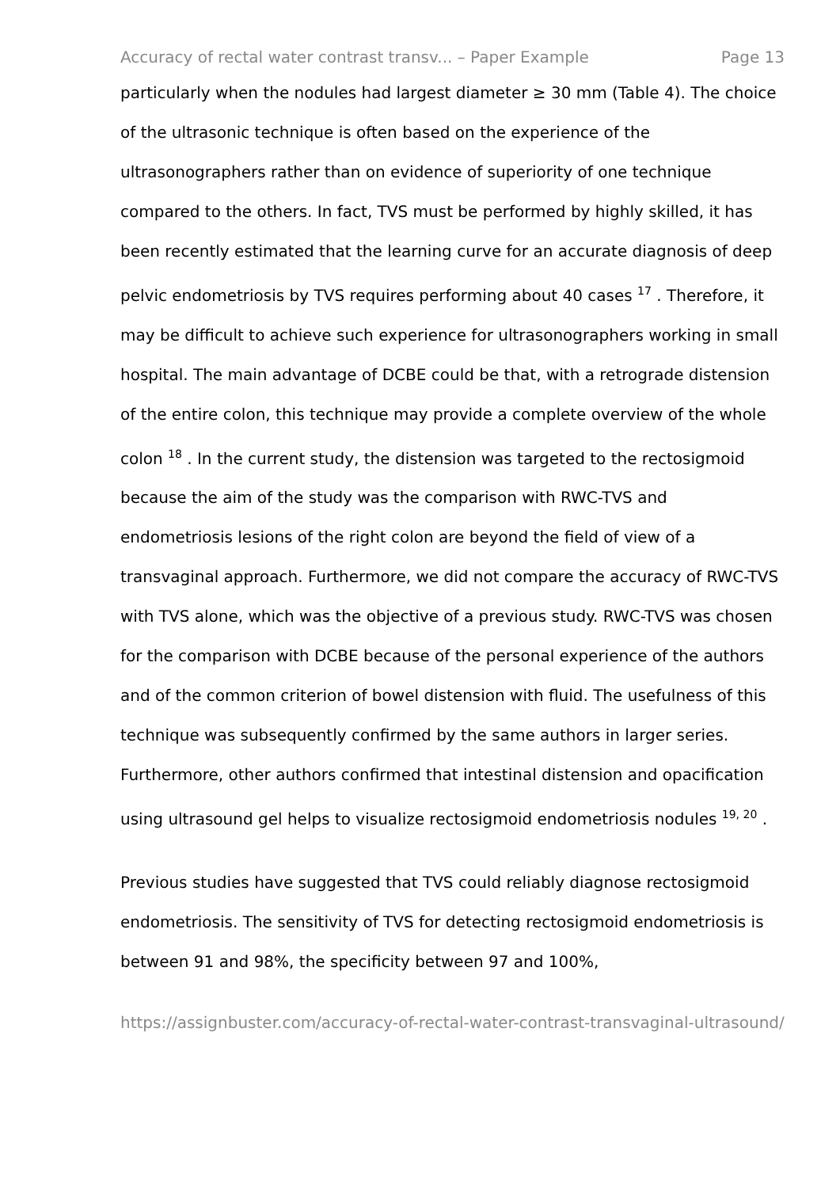Accuracy of rectal water contrast transv... – Paper Example Page 13
particularly when the nodules had largest diameter ≥ 30 mm (Table 4). The choice of the ultrasonic technique is often based on the experience of the ultrasonographers rather than on evidence of superiority of one technique compared to the others. In fact, TVS must be performed by highly skilled, it has been recently estimated that the learning curve for an accurate diagnosis of deep pelvic endometriosis by TVS requires performing about 40 cases <sup>17</sup> . Therefore, it may be difficult to achieve such experience for ultrasonographers working in small hospital. The main advantage of DCBE could be that, with a retrograde distension of the entire colon, this technique may provide a complete overview of the whole colon <sup>18</sup> . In the current study, the distension was targeted to the rectosigmoid because the aim of the study was the comparison with RWC-TVS and endometriosis lesions of the right colon are beyond the field of view of a transvaginal approach. Furthermore, we did not compare the accuracy of RWC-TVS with TVS alone, which was the objective of a previous study. RWC-TVS was chosen for the comparison with DCBE because of the personal experience of the authors and of the common criterion of bowel distension with fluid. The usefulness of this technique was subsequently confirmed by the same authors in larger series. Furthermore, other authors confirmed that intestinal distension and opacification using ultrasound gel helps to visualize rectosigmoid endometriosis nodules <sup>19, 20</sup> .
Previous studies have suggested that TVS could reliably diagnose rectosigmoid endometriosis. The sensitivity of TVS for detecting rectosigmoid endometriosis is between 91 and 98%, the specificity between 97 and 100%,
https://assignbuster.com/accuracy-of-rectal-water-contrast-transvaginal-ultrasound/